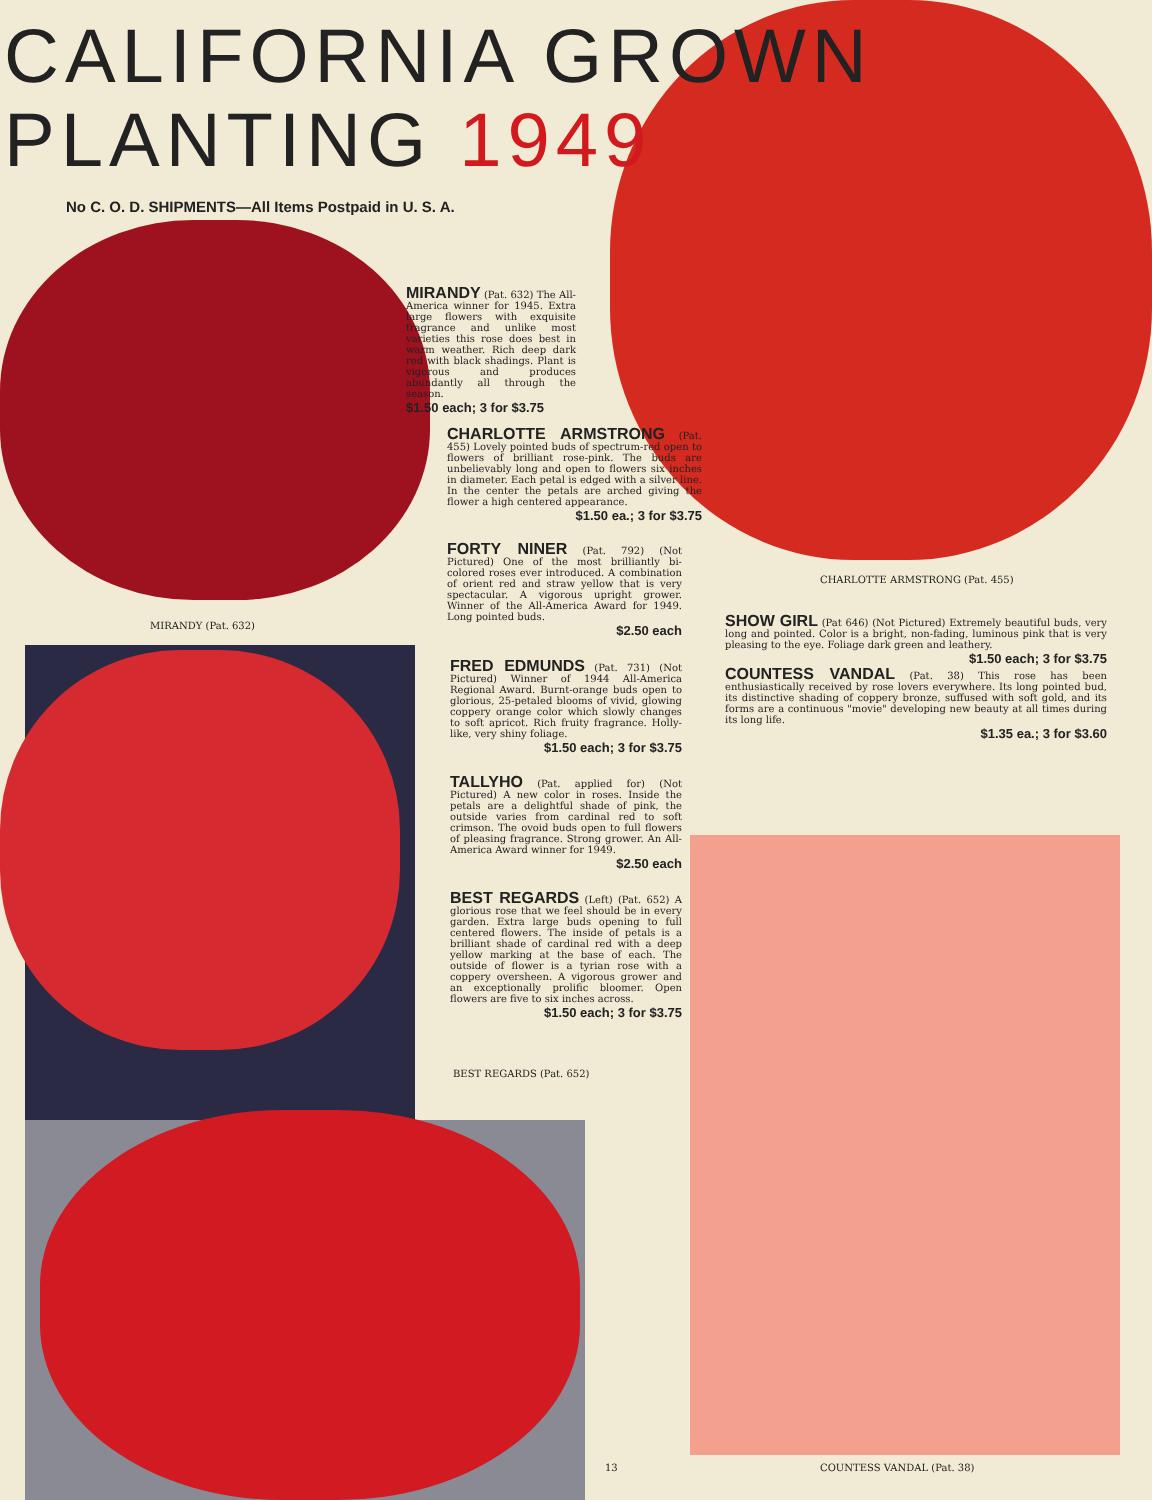CALIFORNIA GROWN
PLANTING 1949
No C. O. D. SHIPMENTS—All Items Postpaid in U. S. A.
MIRANDY (Pat. 632) The All-America winner for 1945. Extra large flowers with exquisite fragrance and unlike most varieties this rose does best in warm weather. Rich deep dark red with black shadings. Plant is vigorous and produces abundantly all through the season.
$1.50 each; 3 for $3.75
CHARLOTTE ARMSTRONG (Pat. 455) Lovely pointed buds of spectrum-red open to flowers of brilliant rose-pink. The buds are unbelievably long and open to flowers six inches in diameter. Each petal is edged with a silver line. In the center the petals are arched giving the flower a high centered appearance.
$1.50 ea.; 3 for $3.75
FORTY NINER (Pat. 792) (Not Pictured) One of the most brilliantly bi-colored roses ever introduced. A combination of orient red and straw yellow that is very spectacular. A vigorous upright grower. Winner of the All-America Award for 1949. Long pointed buds.
$2.50 each
FRED EDMUNDS (Pat. 731) (Not Pictured) Winner of 1944 All-America Regional Award. Burnt-orange buds open to glorious, 25-petaled blooms of vivid, glowing coppery orange color which slowly changes to soft apricot. Rich fruity fragrance. Holly-like, very shiny foliage.
$1.50 each; 3 for $3.75
TALLYHO (Pat. applied for) (Not Pictured) A new color in roses. Inside the petals are a delightful shade of pink, the outside varies from cardinal red to soft crimson. The ovoid buds open to full flowers of pleasing fragrance. Strong grower. An All-America Award winner for 1949.
$2.50 each
BEST REGARDS (Left) (Pat. 652) A glorious rose that we feel should be in every garden. Extra large buds opening to full centered flowers. The inside of petals is a brilliant shade of cardinal red with a deep yellow marking at the base of each. The outside of flower is a tyrian rose with a coppery oversheen. A vigorous grower and an exceptionally prolific bloomer. Open flowers are five to six inches across.
$1.50 each; 3 for $3.75
BEST REGARDS (Pat. 652)
MIRANDY (Pat. 632)
CHARLOTTE ARMSTRONG (Pat. 455)
SHOW GIRL (Pat 646) (Not Pictured) Extremely beautiful buds, very long and pointed. Color is a bright, non-fading, luminous pink that is very pleasing to the eye. Foliage dark green and leathery.
$1.50 each; 3 for $3.75
COUNTESS VANDAL (Pat. 38) This rose has been enthusiastically received by rose lovers everywhere. Its long pointed bud, its distinctive shading of coppery bronze, suffused with soft gold, and its forms are a continuous "movie" developing new beauty at all times during its long life.
$1.35 ea.; 3 for $3.60
13 COUNTESS VANDAL (Pat. 38)